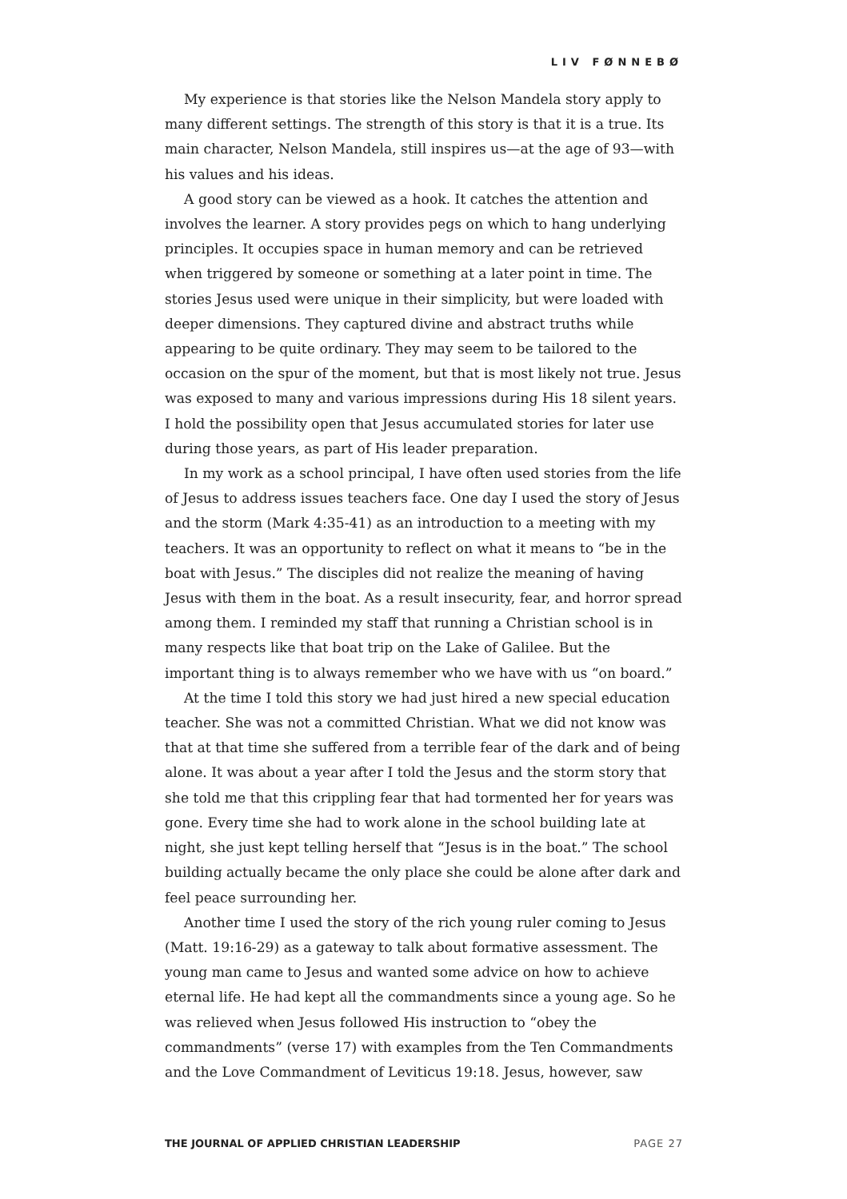LIV FØNNEBØ
My experience is that stories like the Nelson Mandela story apply to many different settings. The strength of this story is that it is a true. Its main character, Nelson Mandela, still inspires us—at the age of 93—with his values and his ideas.
A good story can be viewed as a hook. It catches the attention and involves the learner. A story provides pegs on which to hang underlying principles. It occupies space in human memory and can be retrieved when triggered by someone or something at a later point in time. The stories Jesus used were unique in their simplicity, but were loaded with deeper dimensions. They captured divine and abstract truths while appearing to be quite ordinary. They may seem to be tailored to the occasion on the spur of the moment, but that is most likely not true. Jesus was exposed to many and various impressions during His 18 silent years. I hold the possibility open that Jesus accumulated stories for later use during those years, as part of His leader preparation.
In my work as a school principal, I have often used stories from the life of Jesus to address issues teachers face. One day I used the story of Jesus and the storm (Mark 4:35-41) as an introduction to a meeting with my teachers. It was an opportunity to reflect on what it means to “be in the boat with Jesus.” The disciples did not realize the meaning of having Jesus with them in the boat. As a result insecurity, fear, and horror spread among them. I reminded my staff that running a Christian school is in many respects like that boat trip on the Lake of Galilee. But the important thing is to always remember who we have with us “on board.”
At the time I told this story we had just hired a new special education teacher. She was not a committed Christian. What we did not know was that at that time she suffered from a terrible fear of the dark and of being alone. It was about a year after I told the Jesus and the storm story that she told me that this crippling fear that had tormented her for years was gone. Every time she had to work alone in the school building late at night, she just kept telling herself that “Jesus is in the boat.” The school building actually became the only place she could be alone after dark and feel peace surrounding her.
Another time I used the story of the rich young ruler coming to Jesus (Matt. 19:16-29) as a gateway to talk about formative assessment. The young man came to Jesus and wanted some advice on how to achieve eternal life. He had kept all the commandments since a young age. So he was relieved when Jesus followed His instruction to “obey the commandments” (verse 17) with examples from the Ten Commandments and the Love Commandment of Leviticus 19:18. Jesus, however, saw
THE JOURNAL OF APPLIED CHRISTIAN LEADERSHIP PAGE 27